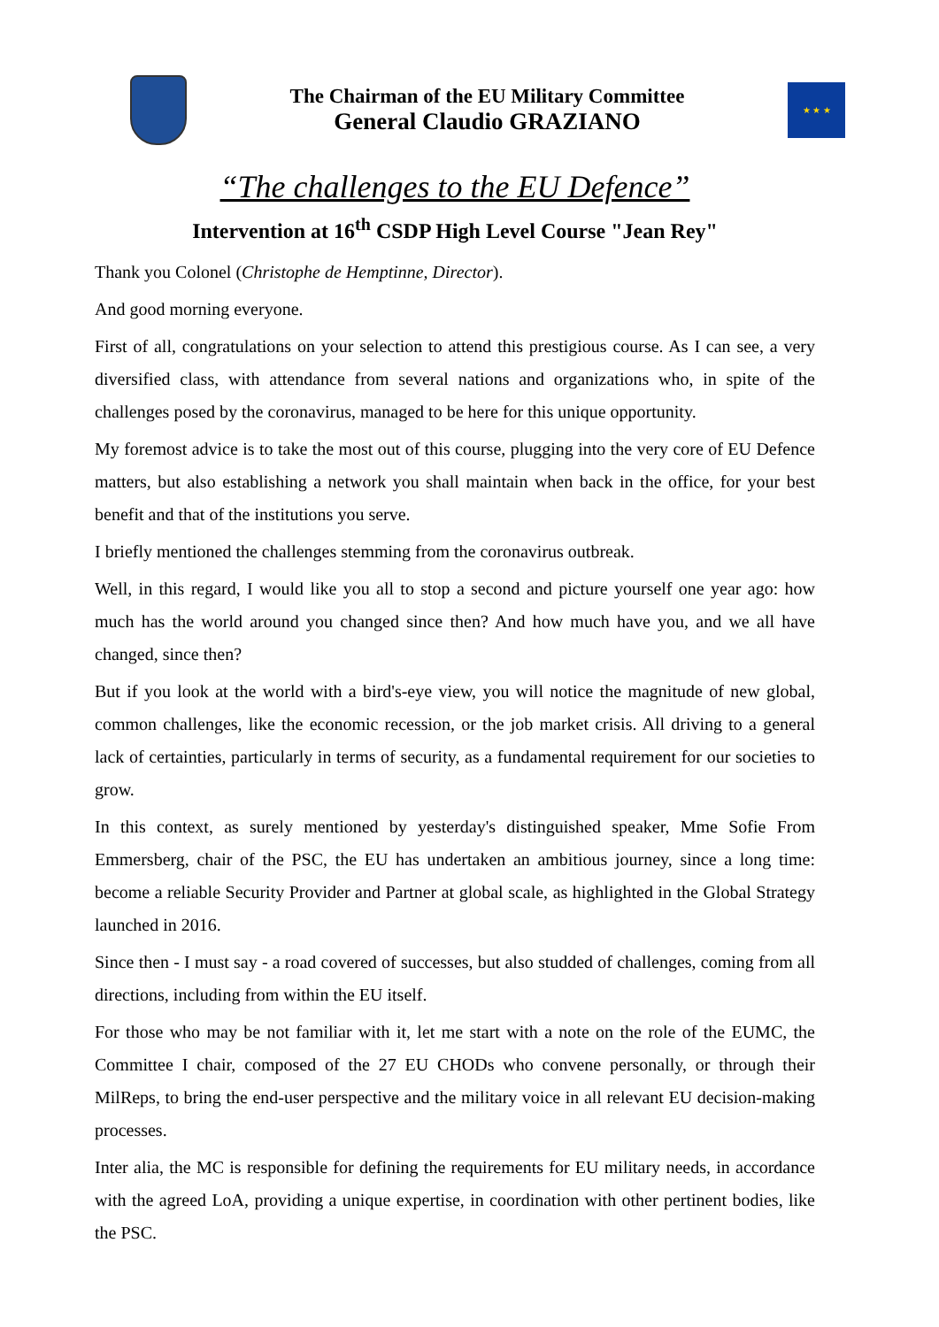The Chairman of the EU Military Committee
General Claudio GRAZIANO
★ ★ ★
“The challenges to the EU Defence”
Intervention at 16<sup>th</sup> CSDP High Level Course "Jean Rey"
Thank you Colonel (Christophe de Hemptinne, Director).
And good morning everyone.
First of all, congratulations on your selection to attend this prestigious course. As I can see, a very diversified class, with attendance from several nations and organizations who, in spite of the challenges posed by the coronavirus, managed to be here for this unique opportunity.
My foremost advice is to take the most out of this course, plugging into the very core of EU Defence matters, but also establishing a network you shall maintain when back in the office, for your best benefit and that of the institutions you serve.
I briefly mentioned the challenges stemming from the coronavirus outbreak.
Well, in this regard, I would like you all to stop a second and picture yourself one year ago: how much has the world around you changed since then? And how much have you, and we all have changed, since then?
But if you look at the world with a bird's-eye view, you will notice the magnitude of new global, common challenges, like the economic recession, or the job market crisis. All driving to a general lack of certainties, particularly in terms of security, as a fundamental requirement for our societies to grow.
In this context, as surely mentioned by yesterday's distinguished speaker, Mme Sofie From Emmersberg, chair of the PSC, the EU has undertaken an ambitious journey, since a long time: become a reliable Security Provider and Partner at global scale, as highlighted in the Global Strategy launched in 2016.
Since then - I must say - a road covered of successes, but also studded of challenges, coming from all directions, including from within the EU itself.
For those who may be not familiar with it, let me start with a note on the role of the EUMC, the Committee I chair, composed of the 27 EU CHODs who convene personally, or through their MilReps, to bring the end-user perspective and the military voice in all relevant EU decision-making processes.
Inter alia, the MC is responsible for defining the requirements for EU military needs, in accordance with the agreed LoA, providing a unique expertise, in coordination with other pertinent bodies, like the PSC.